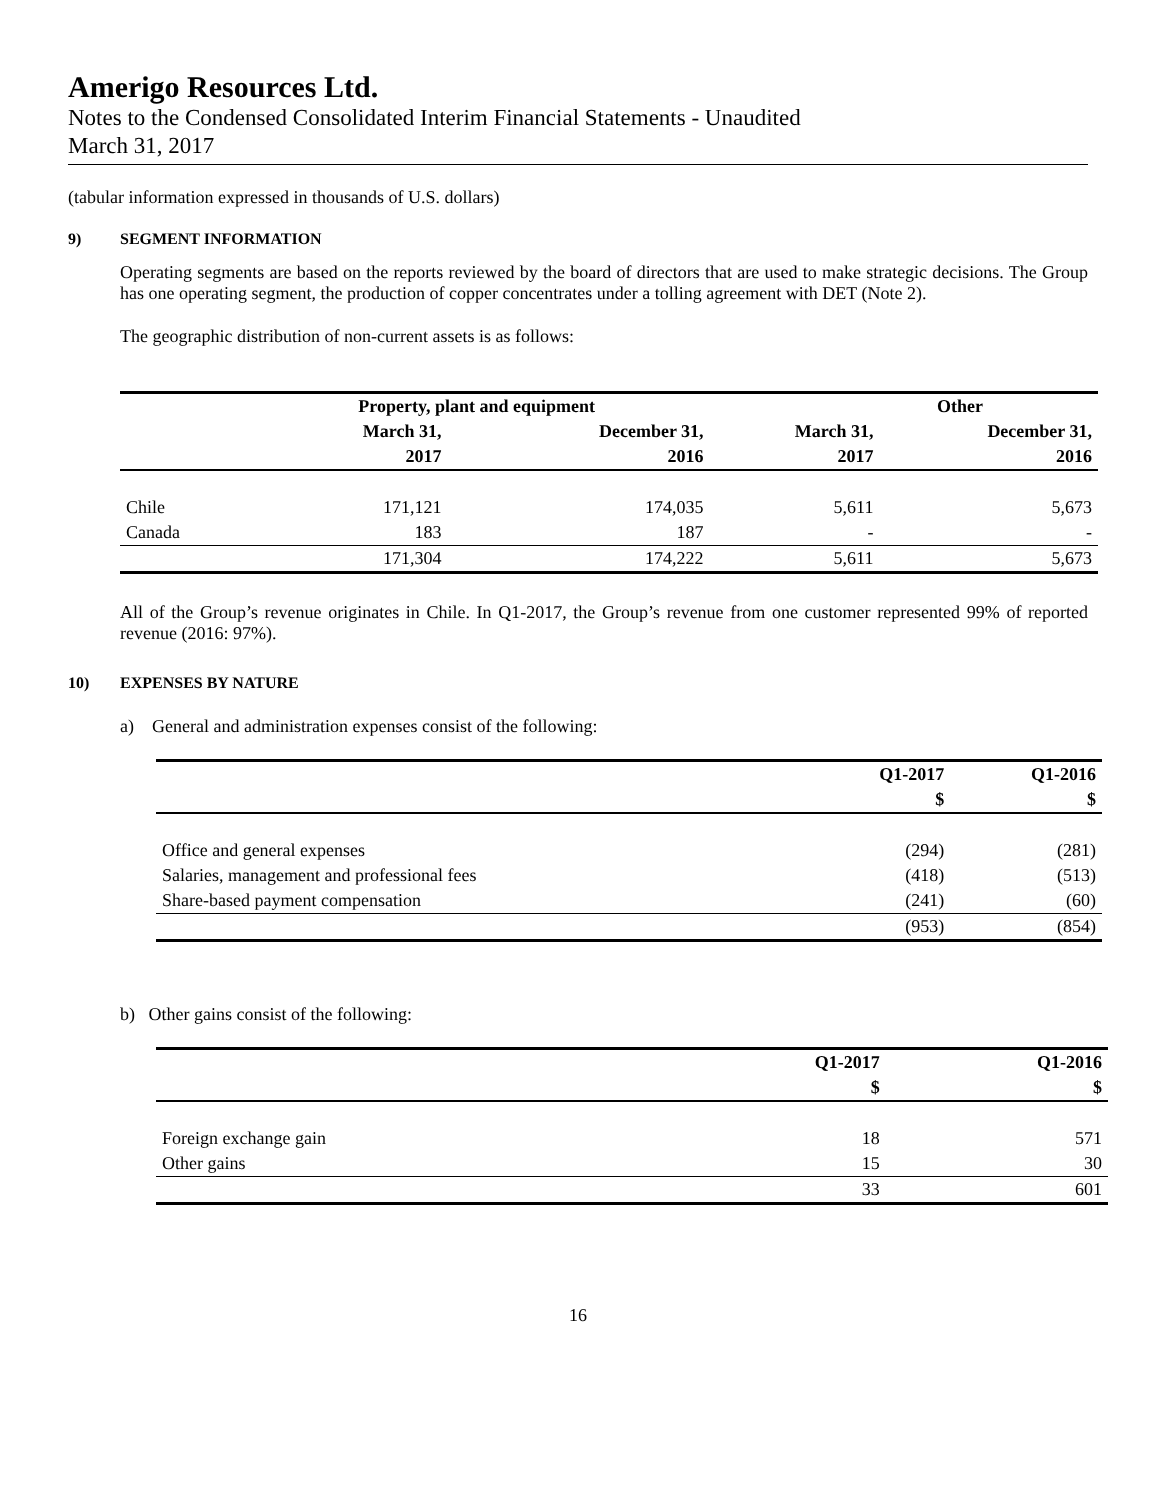Amerigo Resources Ltd.
Notes to the Condensed Consolidated Interim Financial Statements - Unaudited
March 31, 2017
(tabular information expressed in thousands of U.S. dollars)
9) SEGMENT INFORMATION
Operating segments are based on the reports reviewed by the board of directors that are used to make strategic decisions. The Group has one operating segment, the production of copper concentrates under a tolling agreement with DET (Note 2).
The geographic distribution of non-current assets is as follows:
| | Property, plant and equipment | | Other | |
| --- | --- | --- | --- | --- |
| | March 31, | December 31, | March 31, | December 31, |
| | 2017 | 2016 | 2017 | 2016 |
| Chile | 171,121 | 174,035 | 5,611 | 5,673 |
| Canada | 183 | 187 | - | - |
| | 171,304 | 174,222 | 5,611 | 5,673 |
All of the Group’s revenue originates in Chile. In Q1-2017, the Group’s revenue from one customer represented 99% of reported revenue (2016: 97%).
10) EXPENSES BY NATURE
a) General and administration expenses consist of the following:
| | Q1-2017 | Q1-2016 |
| --- | --- | --- |
| | $ | $ |
| Office and general expenses | (294) | (281) |
| Salaries, management and professional fees | (418) | (513) |
| Share-based payment compensation | (241) | (60) |
| | (953) | (854) |
b) Other gains consist of the following:
| | Q1-2017 | Q1-2016 |
| --- | --- | --- |
| | $ | $ |
| Foreign exchange gain | 18 | 571 |
| Other gains | 15 | 30 |
| | 33 | 601 |
16